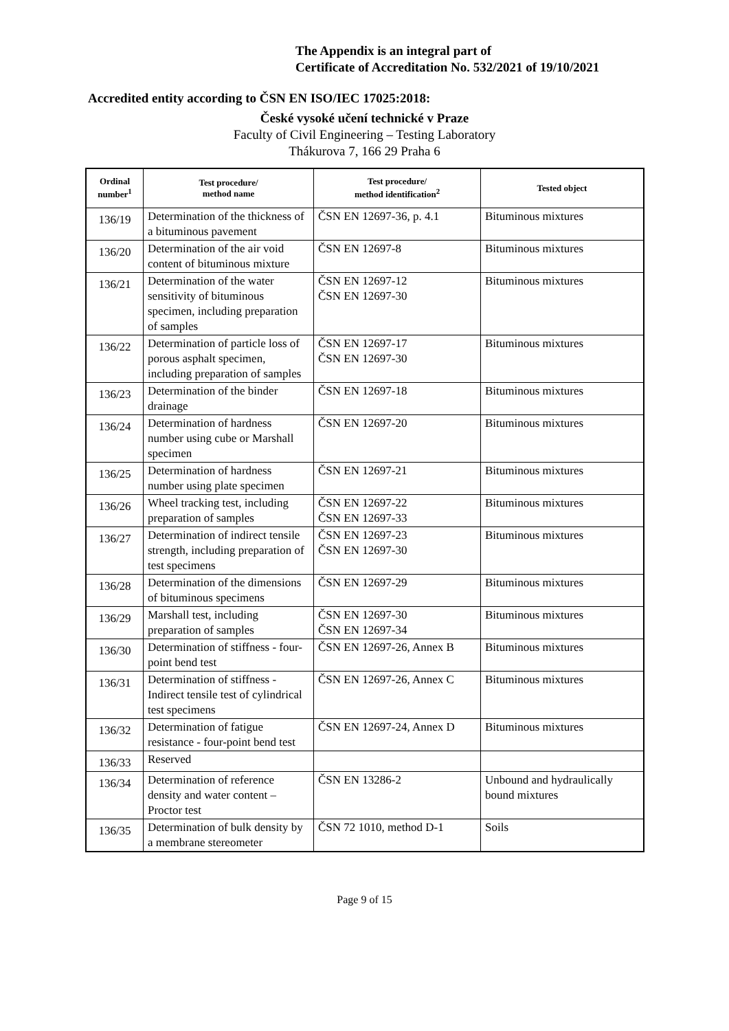The Appendix is an integral part of
Certificate of Accreditation No. 532/2021 of 19/10/2021
Accredited entity according to ČSN EN ISO/IEC 17025:2018:
České vysoké učení technické v Praze
Faculty of Civil Engineering – Testing Laboratory
Thákurova 7, 166 29 Praha 6
| Ordinal number<sup>1</sup> | Test procedure/ method name | Test procedure/ method identification<sup>2</sup> | Tested object |
| --- | --- | --- | --- |
| 136/19 | Determination of the thickness of a bituminous pavement | ČSN EN 12697-36, p. 4.1 | Bituminous mixtures |
| 136/20 | Determination of the air void content of bituminous mixture | ČSN EN 12697-8 | Bituminous mixtures |
| 136/21 | Determination of the water sensitivity of bituminous specimen, including preparation of samples | ČSN EN 12697-12 ČSN EN 12697-30 | Bituminous mixtures |
| 136/22 | Determination of particle loss of porous asphalt specimen, including preparation of samples | ČSN EN 12697-17 ČSN EN 12697-30 | Bituminous mixtures |
| 136/23 | Determination of the binder drainage | ČSN EN 12697-18 | Bituminous mixtures |
| 136/24 | Determination of hardness number using cube or Marshall specimen | ČSN EN 12697-20 | Bituminous mixtures |
| 136/25 | Determination of hardness number using plate specimen | ČSN EN 12697-21 | Bituminous mixtures |
| 136/26 | Wheel tracking test, including preparation of samples | ČSN EN 12697-22 ČSN EN 12697-33 | Bituminous mixtures |
| 136/27 | Determination of indirect tensile strength, including preparation of test specimens | ČSN EN 12697-23 ČSN EN 12697-30 | Bituminous mixtures |
| 136/28 | Determination of the dimensions of bituminous specimens | ČSN EN 12697-29 | Bituminous mixtures |
| 136/29 | Marshall test, including preparation of samples | ČSN EN 12697-30 ČSN EN 12697-34 | Bituminous mixtures |
| 136/30 | Determination of stiffness - four-point bend test | ČSN EN 12697-26, Annex B | Bituminous mixtures |
| 136/31 | Determination of stiffness - Indirect tensile test of cylindrical test specimens | ČSN EN 12697-26, Annex C | Bituminous mixtures |
| 136/32 | Determination of fatigue resistance - four-point bend test | ČSN EN 12697-24, Annex D | Bituminous mixtures |
| 136/33 | Reserved | | |
| 136/34 | Determination of reference density and water content – Proctor test | ČSN EN 13286-2 | Unbound and hydraulically bound mixtures |
| 136/35 | Determination of bulk density by a membrane stereometer | ČSN 72 1010, method D-1 | Soils |
Page 9 of 15